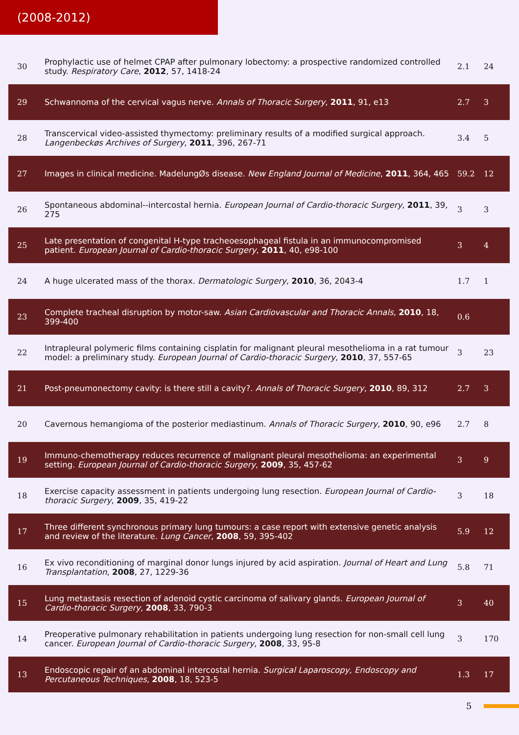(2008-2012)
| 30 | Prophylactic use of helmet CPAP after pulmonary lobectomy: a prospective randomized controlled study. Respiratory Care , 2012 , 57, 1418-24 | 2.1 | 24 |
| 29 | Schwannoma of the cervical vagus nerve. Annals of Thoracic Surgery , 2011 , 91, e13 | 2.7 | 3 |
| 28 | Transcervical video-assisted thymectomy: preliminary results of a modified surgical approach. Langenbeckøs Archives of Surgery , 2011 , 396, 267-71 | 3.4 | 5 |
| 27 | Images in clinical medicine. MadelungØs disease. New England Journal of Medicine , 2011 , 364, 465 | 59.2 | 12 |
| 26 | Spontaneous abdominal--intercostal hernia. European Journal of Cardio-thoracic Surgery , 2011 , 39, 275 | 3 | 3 |
| 25 | Late presentation of congenital H-type tracheoesophageal fistula in an immunocompromised patient. European Journal of Cardio-thoracic Surgery , 2011 , 40, e98-100 | 3 | 4 |
| 24 | A huge ulcerated mass of the thorax. Dermatologic Surgery , 2010 , 36, 2043-4 | 1.7 | 1 |
| 23 | Complete tracheal disruption by motor-saw. Asian Cardiovascular and Thoracic Annals , 2010 , 18, 399-400 | 0.6 | |
| 22 | Intrapleural polymeric films containing cisplatin for malignant pleural mesothelioma in a rat tumour model: a preliminary study. European Journal of Cardio-thoracic Surgery , 2010 , 37, 557-65 | 3 | 23 |
| 21 | Post-pneumonectomy cavity: is there still a cavity?. Annals of Thoracic Surgery , 2010 , 89, 312 | 2.7 | 3 |
| 20 | Cavernous hemangioma of the posterior mediastinum. Annals of Thoracic Surgery , 2010 , 90, e96 | 2.7 | 8 |
| 19 | Immuno-chemotherapy reduces recurrence of malignant pleural mesothelioma: an experimental setting. European Journal of Cardio-thoracic Surgery , 2009 , 35, 457-62 | 3 | 9 |
| 18 | Exercise capacity assessment in patients undergoing lung resection. European Journal of Cardio-thoracic Surgery , 2009 , 35, 419-22 | 3 | 18 |
| 17 | Three different synchronous primary lung tumours: a case report with extensive genetic analysis and review of the literature. Lung Cancer , 2008 , 59, 395-402 | 5.9 | 12 |
| 16 | Ex vivo reconditioning of marginal donor lungs injured by acid aspiration. Journal of Heart and Lung Transplantation , 2008 , 27, 1229-36 | 5.8 | 71 |
| 15 | Lung metastasis resection of adenoid cystic carcinoma of salivary glands. European Journal of Cardio-thoracic Surgery , 2008 , 33, 790-3 | 3 | 40 |
| 14 | Preoperative pulmonary rehabilitation in patients undergoing lung resection for non-small cell lung cancer. European Journal of Cardio-thoracic Surgery , 2008 , 33, 95-8 | 3 | 170 |
| 13 | Endoscopic repair of an abdominal intercostal hernia. Surgical Laparoscopy, Endoscopy and Percutaneous Techniques , 2008 , 18, 523-5 | 1.3 | 17 |
5